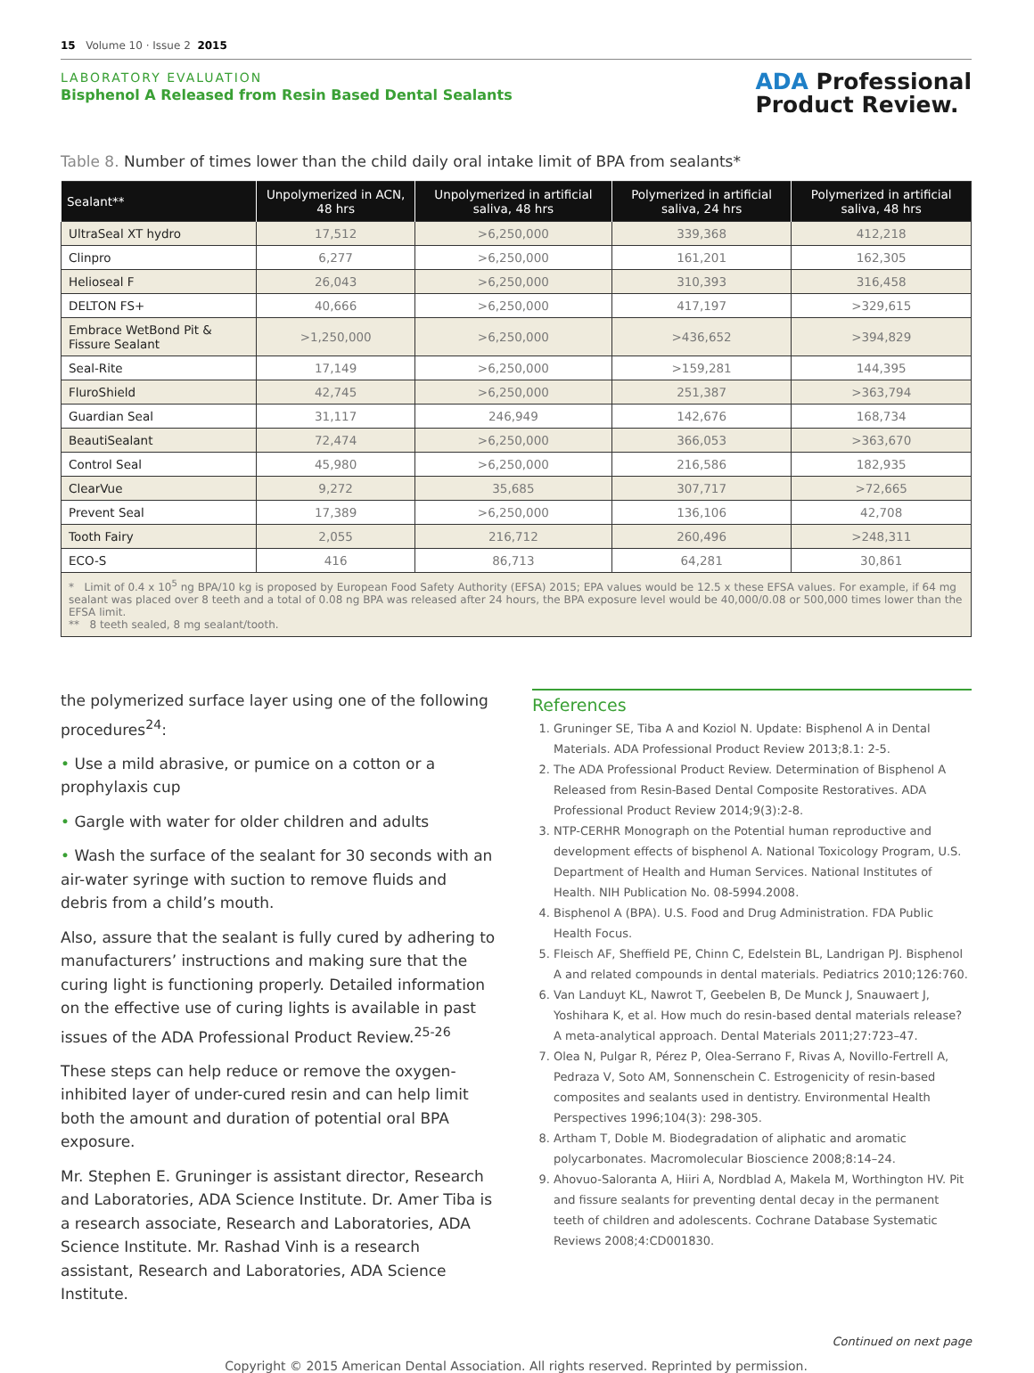15 Volume 10 · Issue 2 2015
LABORATORY EVALUATION
Bisphenol A Released from Resin Based Dental Sealants
ADA Professional
Product Review.
Table 8. Number of times lower than the child daily oral intake limit of BPA from sealants*
| Sealant** | Unpolymerized in ACN, 48 hrs | Unpolymerized in artificial saliva, 48 hrs | Polymerized in artificial saliva, 24 hrs | Polymerized in artificial saliva, 48 hrs |
| --- | --- | --- | --- | --- |
| UltraSeal XT hydro | 17,512 | >6,250,000 | 339,368 | 412,218 |
| Clinpro | 6,277 | >6,250,000 | 161,201 | 162,305 |
| Helioseal F | 26,043 | >6,250,000 | 310,393 | 316,458 |
| DELTON FS+ | 40,666 | >6,250,000 | 417,197 | >329,615 |
| Embrace WetBond Pit & Fissure Sealant | >1,250,000 | >6,250,000 | >436,652 | >394,829 |
| Seal-Rite | 17,149 | >6,250,000 | >159,281 | 144,395 |
| FluroShield | 42,745 | >6,250,000 | 251,387 | >363,794 |
| Guardian Seal | 31,117 | 246,949 | 142,676 | 168,734 |
| BeautiSealant | 72,474 | >6,250,000 | 366,053 | >363,670 |
| Control Seal | 45,980 | >6,250,000 | 216,586 | 182,935 |
| ClearVue | 9,272 | 35,685 | 307,717 | >72,665 |
| Prevent Seal | 17,389 | >6,250,000 | 136,106 | 42,708 |
| Tooth Fairy | 2,055 | 216,712 | 260,496 | >248,311 |
| ECO-S | 416 | 86,713 | 64,281 | 30,861 |
* Limit of 0.4 x 10<sup>5</sup> ng BPA/10 kg is proposed by European Food Safety Authority (EFSA) 2015; EPA values would be 12.5 x these EFSA values. For example, if 64 mg sealant was placed over 8 teeth and a total of 0.08 ng BPA was released after 24 hours, the BPA exposure level would be 40,000/0.08 or 500,000 times lower than the EFSA limit.
** 8 teeth sealed, 8 mg sealant/tooth.
the polymerized surface layer using one of the following procedures<sup>24</sup>:
• Use a mild abrasive, or pumice on a cotton or a prophylaxis cup
• Gargle with water for older children and adults
• Wash the surface of the sealant for 30 seconds with an air-water syringe with suction to remove fluids and debris from a child’s mouth.
Also, assure that the sealant is fully cured by adhering to manufacturers’ instructions and making sure that the curing light is functioning properly. Detailed information on the effective use of curing lights is available in past issues of the ADA Professional Product Review.<sup>25-26</sup>
These steps can help reduce or remove the oxygen-inhibited layer of under-cured resin and can help limit both the amount and duration of potential oral BPA exposure.
Mr. Stephen E. Gruninger is assistant director, Research and Laboratories, ADA Science Institute. Dr. Amer Tiba is a research associate, Research and Laboratories, ADA Science Institute. Mr. Rashad Vinh is a research assistant, Research and Laboratories, ADA Science Institute.
References
1. Gruninger SE, Tiba A and Koziol N. Update: Bisphenol A in Dental Materials. ADA Professional Product Review 2013;8.1: 2-5.
2. The ADA Professional Product Review. Determination of Bisphenol A Released from Resin-Based Dental Composite Restoratives. ADA Professional Product Review 2014;9(3):2-8.
3. NTP-CERHR Monograph on the Potential human reproductive and development effects of bisphenol A. National Toxicology Program, U.S. Department of Health and Human Services. National Institutes of Health. NIH Publication No. 08-5994.2008.
4. Bisphenol A (BPA). U.S. Food and Drug Administration. FDA Public Health Focus.
5. Fleisch AF, Sheffield PE, Chinn C, Edelstein BL, Landrigan PJ. Bisphenol A and related compounds in dental materials. Pediatrics 2010;126:760.
6. Van Landuyt KL, Nawrot T, Geebelen B, De Munck J, Snauwaert J, Yoshihara K, et al. How much do resin-based dental materials release? A meta-analytical approach. Dental Materials 2011;27:723–47.
7. Olea N, Pulgar R, Pérez P, Olea-Serrano F, Rivas A, Novillo-Fertrell A, Pedraza V, Soto AM, Sonnenschein C. Estrogenicity of resin-based composites and sealants used in dentistry. Environmental Health Perspectives 1996;104(3): 298-305.
8. Artham T, Doble M. Biodegradation of aliphatic and aromatic polycarbonates. Macromolecular Bioscience 2008;8:14–24.
9. Ahovuo-Saloranta A, Hiiri A, Nordblad A, Makela M, Worthington HV. Pit and fissure sealants for preventing dental decay in the permanent teeth of children and adolescents. Cochrane Database Systematic Reviews 2008;4:CD001830.
Continued on next page
Copyright © 2015 American Dental Association. All rights reserved. Reprinted by permission.